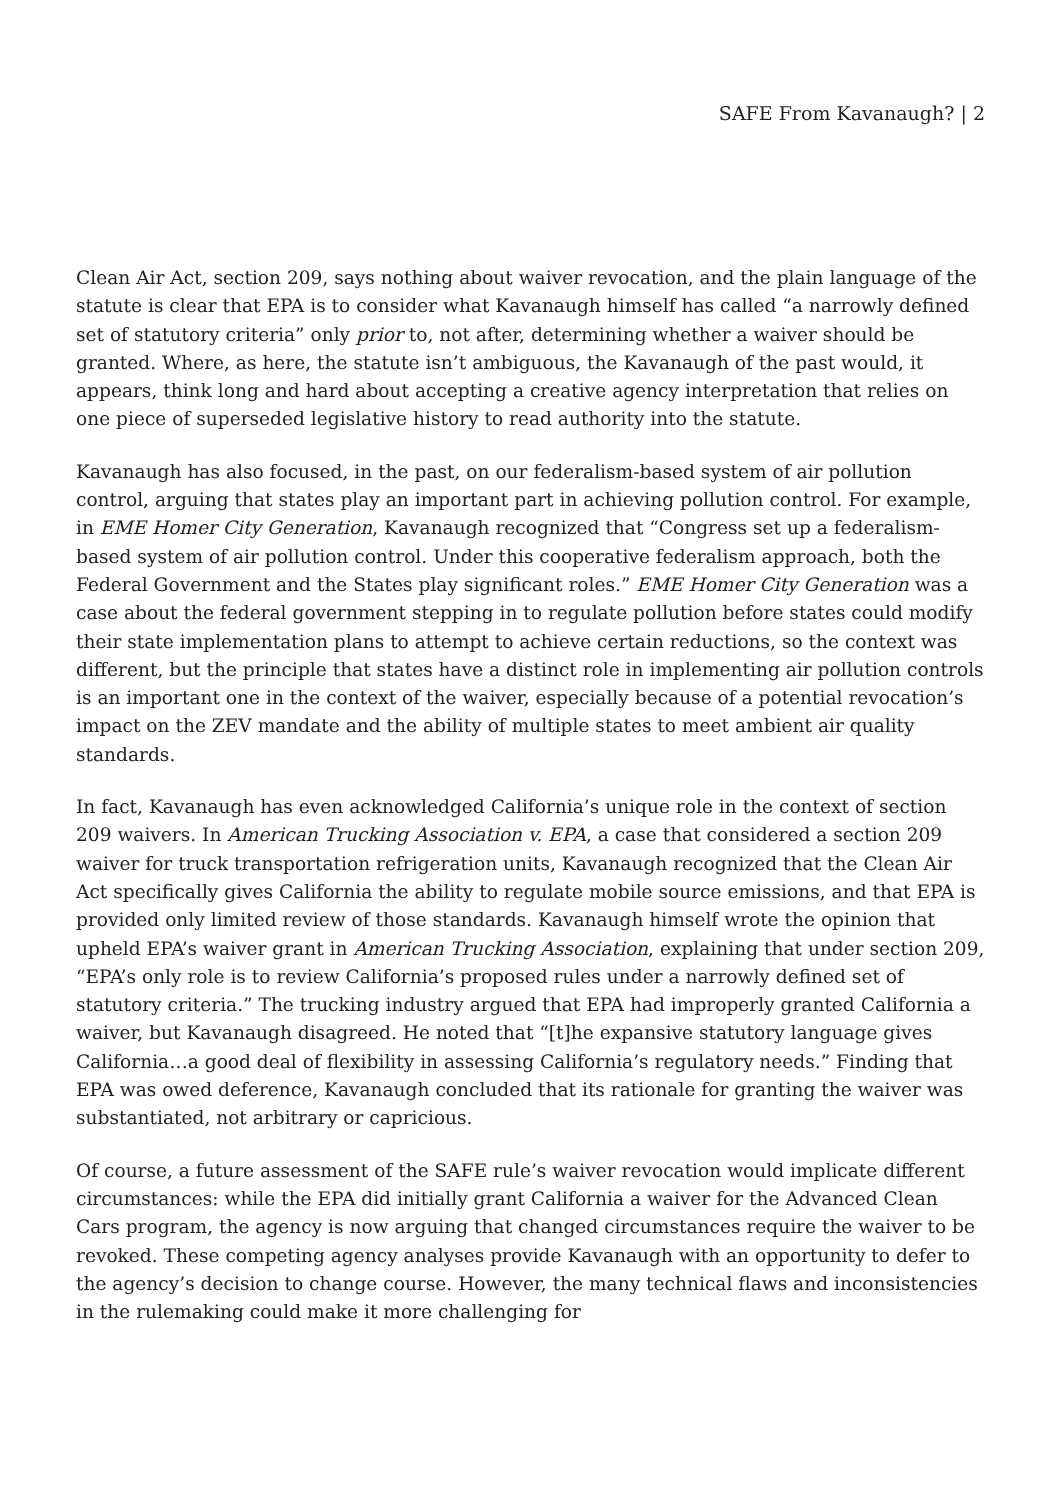SAFE From Kavanaugh? | 2
Clean Air Act, section 209, says nothing about waiver revocation, and the plain language of the statute is clear that EPA is to consider what Kavanaugh himself has called “a narrowly defined set of statutory criteria” only prior to, not after, determining whether a waiver should be granted. Where, as here, the statute isn’t ambiguous, the Kavanaugh of the past would, it appears, think long and hard about accepting a creative agency interpretation that relies on one piece of superseded legislative history to read authority into the statute.
Kavanaugh has also focused, in the past, on our federalism-based system of air pollution control, arguing that states play an important part in achieving pollution control. For example, in EME Homer City Generation, Kavanaugh recognized that “Congress set up a federalism-based system of air pollution control. Under this cooperative federalism approach, both the Federal Government and the States play significant roles.” EME Homer City Generation was a case about the federal government stepping in to regulate pollution before states could modify their state implementation plans to attempt to achieve certain reductions, so the context was different, but the principle that states have a distinct role in implementing air pollution controls is an important one in the context of the waiver, especially because of a potential revocation’s impact on the ZEV mandate and the ability of multiple states to meet ambient air quality standards.
In fact, Kavanaugh has even acknowledged California’s unique role in the context of section 209 waivers. In American Trucking Association v. EPA, a case that considered a section 209 waiver for truck transportation refrigeration units, Kavanaugh recognized that the Clean Air Act specifically gives California the ability to regulate mobile source emissions, and that EPA is provided only limited review of those standards. Kavanaugh himself wrote the opinion that upheld EPA’s waiver grant in American Trucking Association, explaining that under section 209, “EPA’s only role is to review California’s proposed rules under a narrowly defined set of statutory criteria.” The trucking industry argued that EPA had improperly granted California a waiver, but Kavanaugh disagreed. He noted that “[t]he expansive statutory language gives California…a good deal of flexibility in assessing California’s regulatory needs.” Finding that EPA was owed deference, Kavanaugh concluded that its rationale for granting the waiver was substantiated, not arbitrary or capricious.
Of course, a future assessment of the SAFE rule’s waiver revocation would implicate different circumstances: while the EPA did initially grant California a waiver for the Advanced Clean Cars program, the agency is now arguing that changed circumstances require the waiver to be revoked. These competing agency analyses provide Kavanaugh with an opportunity to defer to the agency’s decision to change course. However, the many technical flaws and inconsistencies in the rulemaking could make it more challenging for